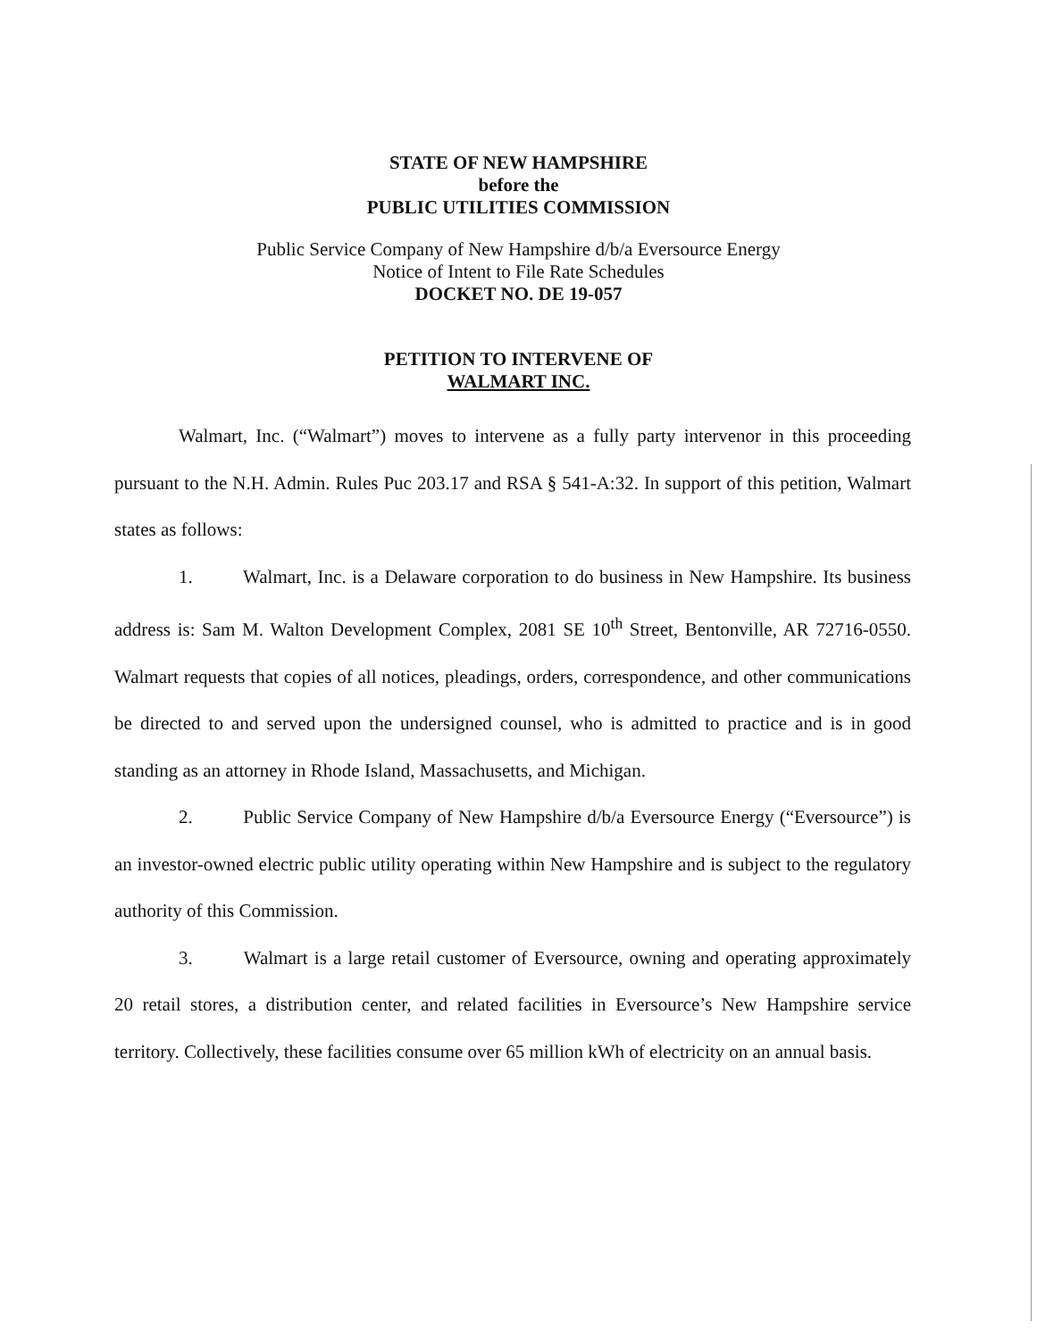STATE OF NEW HAMPSHIRE
before the
PUBLIC UTILITIES COMMISSION
Public Service Company of New Hampshire d/b/a Eversource Energy
Notice of Intent to File Rate Schedules
DOCKET NO. DE 19-057
PETITION TO INTERVENE OF
WALMART INC.
Walmart, Inc. (“Walmart”) moves to intervene as a fully party intervenor in this proceeding pursuant to the N.H. Admin. Rules Puc 203.17 and RSA § 541-A:32. In support of this petition, Walmart states as follows:
1. Walmart, Inc. is a Delaware corporation to do business in New Hampshire. Its business address is: Sam M. Walton Development Complex, 2081 SE 10<sup>th</sup> Street, Bentonville, AR 72716-0550. Walmart requests that copies of all notices, pleadings, orders, correspondence, and other communications be directed to and served upon the undersigned counsel, who is admitted to practice and is in good standing as an attorney in Rhode Island, Massachusetts, and Michigan.
2. Public Service Company of New Hampshire d/b/a Eversource Energy (“Eversource”) is an investor-owned electric public utility operating within New Hampshire and is subject to the regulatory authority of this Commission.
3. Walmart is a large retail customer of Eversource, owning and operating approximately 20 retail stores, a distribution center, and related facilities in Eversource’s New Hampshire service territory. Collectively, these facilities consume over 65 million kWh of electricity on an annual basis.